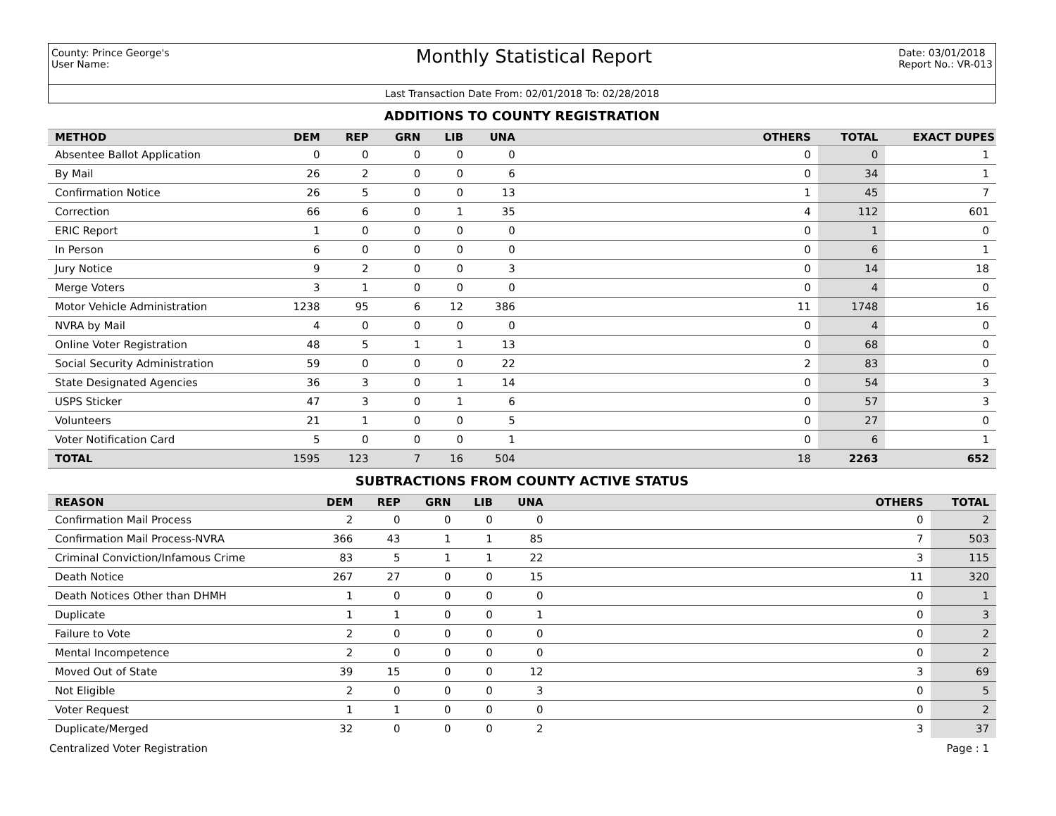County: Prince George's
User Name:
Monthly Statistical Report
Date: 03/01/2018
Report No.: VR-013
Last Transaction Date From: 02/01/2018 To: 02/28/2018
ADDITIONS TO COUNTY REGISTRATION
| METHOD | DEM | REP | GRN | LIB | UNA | OTHERS | TOTAL | EXACT DUPES |
| --- | --- | --- | --- | --- | --- | --- | --- | --- |
| Absentee Ballot Application | 0 | 0 | 0 | 0 | 0 | 0 | 0 | 1 |
| By Mail | 26 | 2 | 0 | 0 | 6 | 0 | 34 | 1 |
| Confirmation Notice | 26 | 5 | 0 | 0 | 13 | 1 | 45 | 7 |
| Correction | 66 | 6 | 0 | 1 | 35 | 4 | 112 | 601 |
| ERIC Report | 1 | 0 | 0 | 0 | 0 | 0 | 1 | 0 |
| In Person | 6 | 0 | 0 | 0 | 0 | 0 | 6 | 1 |
| Jury Notice | 9 | 2 | 0 | 0 | 3 | 0 | 14 | 18 |
| Merge Voters | 3 | 1 | 0 | 0 | 0 | 0 | 4 | 0 |
| Motor Vehicle Administration | 1238 | 95 | 6 | 12 | 386 | 11 | 1748 | 16 |
| NVRA by Mail | 4 | 0 | 0 | 0 | 0 | 0 | 4 | 0 |
| Online Voter Registration | 48 | 5 | 1 | 1 | 13 | 0 | 68 | 0 |
| Social Security Administration | 59 | 0 | 0 | 0 | 22 | 2 | 83 | 0 |
| State Designated Agencies | 36 | 3 | 0 | 1 | 14 | 0 | 54 | 3 |
| USPS Sticker | 47 | 3 | 0 | 1 | 6 | 0 | 57 | 3 |
| Volunteers | 21 | 1 | 0 | 0 | 5 | 0 | 27 | 0 |
| Voter Notification Card | 5 | 0 | 0 | 0 | 1 | 0 | 6 | 1 |
| TOTAL | 1595 | 123 | 7 | 16 | 504 | 18 | 2263 | 652 |
SUBTRACTIONS FROM COUNTY ACTIVE STATUS
| REASON | DEM | REP | GRN | LIB | UNA | OTHERS | TOTAL |
| --- | --- | --- | --- | --- | --- | --- | --- |
| Confirmation Mail Process | 2 | 0 | 0 | 0 | 0 | 0 | 2 |
| Confirmation Mail Process-NVRA | 366 | 43 | 1 | 1 | 85 | 7 | 503 |
| Criminal Conviction/Infamous Crime | 83 | 5 | 1 | 1 | 22 | 3 | 115 |
| Death Notice | 267 | 27 | 0 | 0 | 15 | 11 | 320 |
| Death Notices Other than DHMH | 1 | 0 | 0 | 0 | 0 | 0 | 1 |
| Duplicate | 1 | 1 | 0 | 0 | 1 | 0 | 3 |
| Failure to Vote | 2 | 0 | 0 | 0 | 0 | 0 | 2 |
| Mental Incompetence | 2 | 0 | 0 | 0 | 0 | 0 | 2 |
| Moved Out of State | 39 | 15 | 0 | 0 | 12 | 3 | 69 |
| Not Eligible | 2 | 0 | 0 | 0 | 3 | 0 | 5 |
| Voter Request | 1 | 1 | 0 | 0 | 0 | 0 | 2 |
| Duplicate/Merged | 32 | 0 | 0 | 0 | 2 | 3 | 37 |
Centralized Voter Registration Page : 1